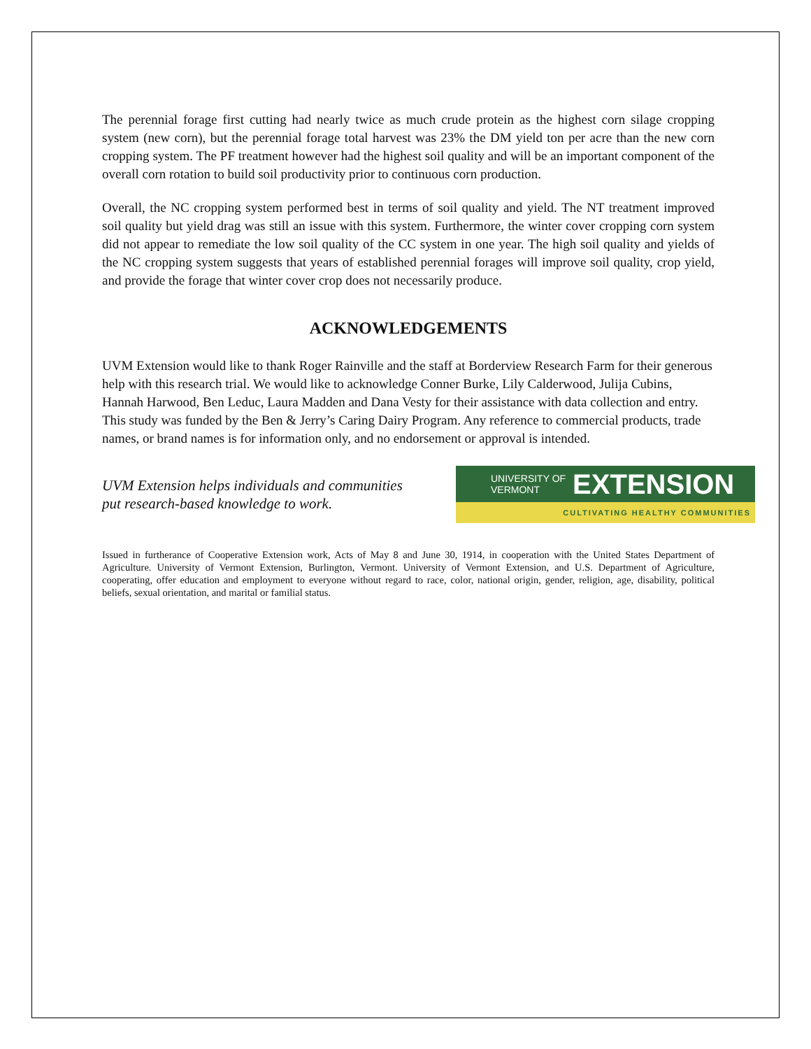The perennial forage first cutting had nearly twice as much crude protein as the highest corn silage cropping system (new corn), but the perennial forage total harvest was 23% the DM yield ton per acre than the new corn cropping system. The PF treatment however had the highest soil quality and will be an important component of the overall corn rotation to build soil productivity prior to continuous corn production.
Overall, the NC cropping system performed best in terms of soil quality and yield. The NT treatment improved soil quality but yield drag was still an issue with this system. Furthermore, the winter cover cropping corn system did not appear to remediate the low soil quality of the CC system in one year. The high soil quality and yields of the NC cropping system suggests that years of established perennial forages will improve soil quality, crop yield, and provide the forage that winter cover crop does not necessarily produce.
ACKNOWLEDGEMENTS
UVM Extension would like to thank Roger Rainville and the staff at Borderview Research Farm for their generous help with this research trial. We would like to acknowledge Conner Burke, Lily Calderwood, Julija Cubins, Hannah Harwood, Ben Leduc, Laura Madden and Dana Vesty for their assistance with data collection and entry. This study was funded by the Ben & Jerry’s Caring Dairy Program. Any reference to commercial products, trade names, or brand names is for information only, and no endorsement or approval is intended.
UVM Extension helps individuals and communities
put research-based knowledge to work.
UNIVERSITY OF
VERMONT EXTENSION
CULTIVATING HEALTHY COMMUNITIES
Issued in furtherance of Cooperative Extension work, Acts of May 8 and June 30, 1914, in cooperation with the United States Department of Agriculture. University of Vermont Extension, Burlington, Vermont. University of Vermont Extension, and U.S. Department of Agriculture, cooperating, offer education and employment to everyone without regard to race, color, national origin, gender, religion, age, disability, political beliefs, sexual orientation, and marital or familial status.